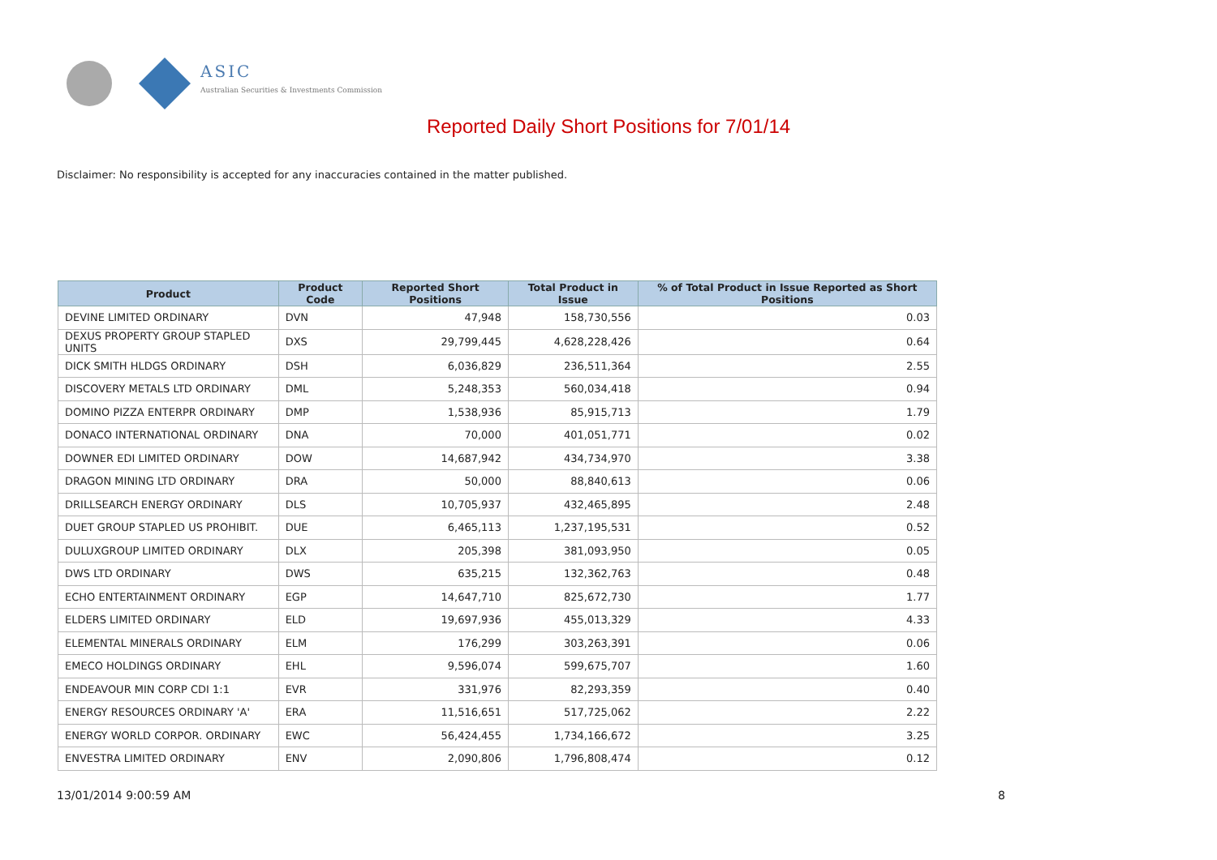ASIC
Australian Securities & Investments Commission
Reported Daily Short Positions for 7/01/14
Disclaimer: No responsibility is accepted for any inaccuracies contained in the matter published.
| Product | Product Code | Reported Short Positions | Total Product in Issue | % of Total Product in Issue Reported as Short Positions |
| --- | --- | --- | --- | --- |
| DEVINE LIMITED ORDINARY | DVN | 47,948 | 158,730,556 | 0.03 |
| DEXUS PROPERTY GROUP STAPLED UNITS | DXS | 29,799,445 | 4,628,228,426 | 0.64 |
| DICK SMITH HLDGS ORDINARY | DSH | 6,036,829 | 236,511,364 | 2.55 |
| DISCOVERY METALS LTD ORDINARY | DML | 5,248,353 | 560,034,418 | 0.94 |
| DOMINO PIZZA ENTERPR ORDINARY | DMP | 1,538,936 | 85,915,713 | 1.79 |
| DONACO INTERNATIONAL ORDINARY | DNA | 70,000 | 401,051,771 | 0.02 |
| DOWNER EDI LIMITED ORDINARY | DOW | 14,687,942 | 434,734,970 | 3.38 |
| DRAGON MINING LTD ORDINARY | DRA | 50,000 | 88,840,613 | 0.06 |
| DRILLSEARCH ENERGY ORDINARY | DLS | 10,705,937 | 432,465,895 | 2.48 |
| DUET GROUP STAPLED US PROHIBIT. | DUE | 6,465,113 | 1,237,195,531 | 0.52 |
| DULUXGROUP LIMITED ORDINARY | DLX | 205,398 | 381,093,950 | 0.05 |
| DWS LTD ORDINARY | DWS | 635,215 | 132,362,763 | 0.48 |
| ECHO ENTERTAINMENT ORDINARY | EGP | 14,647,710 | 825,672,730 | 1.77 |
| ELDERS LIMITED ORDINARY | ELD | 19,697,936 | 455,013,329 | 4.33 |
| ELEMENTAL MINERALS ORDINARY | ELM | 176,299 | 303,263,391 | 0.06 |
| EMECO HOLDINGS ORDINARY | EHL | 9,596,074 | 599,675,707 | 1.60 |
| ENDEAVOUR MIN CORP CDI 1:1 | EVR | 331,976 | 82,293,359 | 0.40 |
| ENERGY RESOURCES ORDINARY 'A' | ERA | 11,516,651 | 517,725,062 | 2.22 |
| ENERGY WORLD CORPOR. ORDINARY | EWC | 56,424,455 | 1,734,166,672 | 3.25 |
| ENVESTRA LIMITED ORDINARY | ENV | 2,090,806 | 1,796,808,474 | 0.12 |
13/01/2014 9:00:59 AM 8